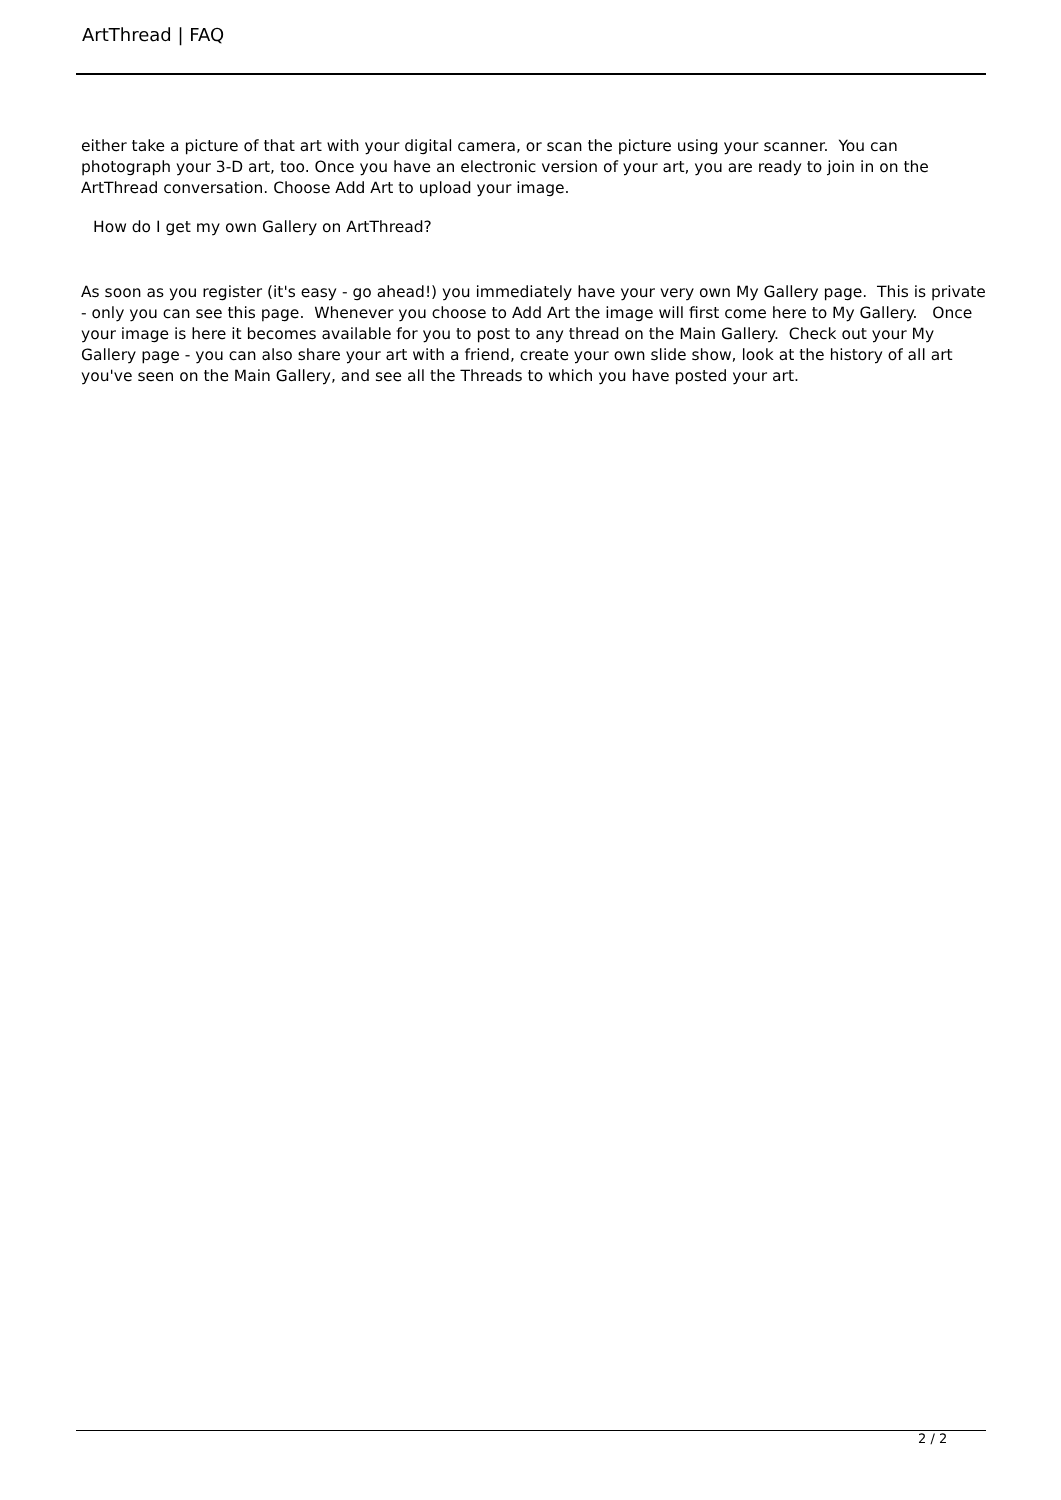ArtThread | FAQ
either take a picture of that art with your digital camera, or scan the picture using your scanner. You can photograph your 3-D art, too. Once you have an electronic version of your art, you are ready to join in on the ArtThread conversation. Choose Add Art to upload your image.
How do I get my own Gallery on ArtThread?
As soon as you register (it's easy - go ahead!) you immediately have your very own My Gallery page. This is private - only you can see this page. Whenever you choose to Add Art the image will first come here to My Gallery. Once your image is here it becomes available for you to post to any thread on the Main Gallery. Check out your My Gallery page - you can also share your art with a friend, create your own slide show, look at the history of all art you've seen on the Main Gallery, and see all the Threads to which you have posted your art.
2 / 2